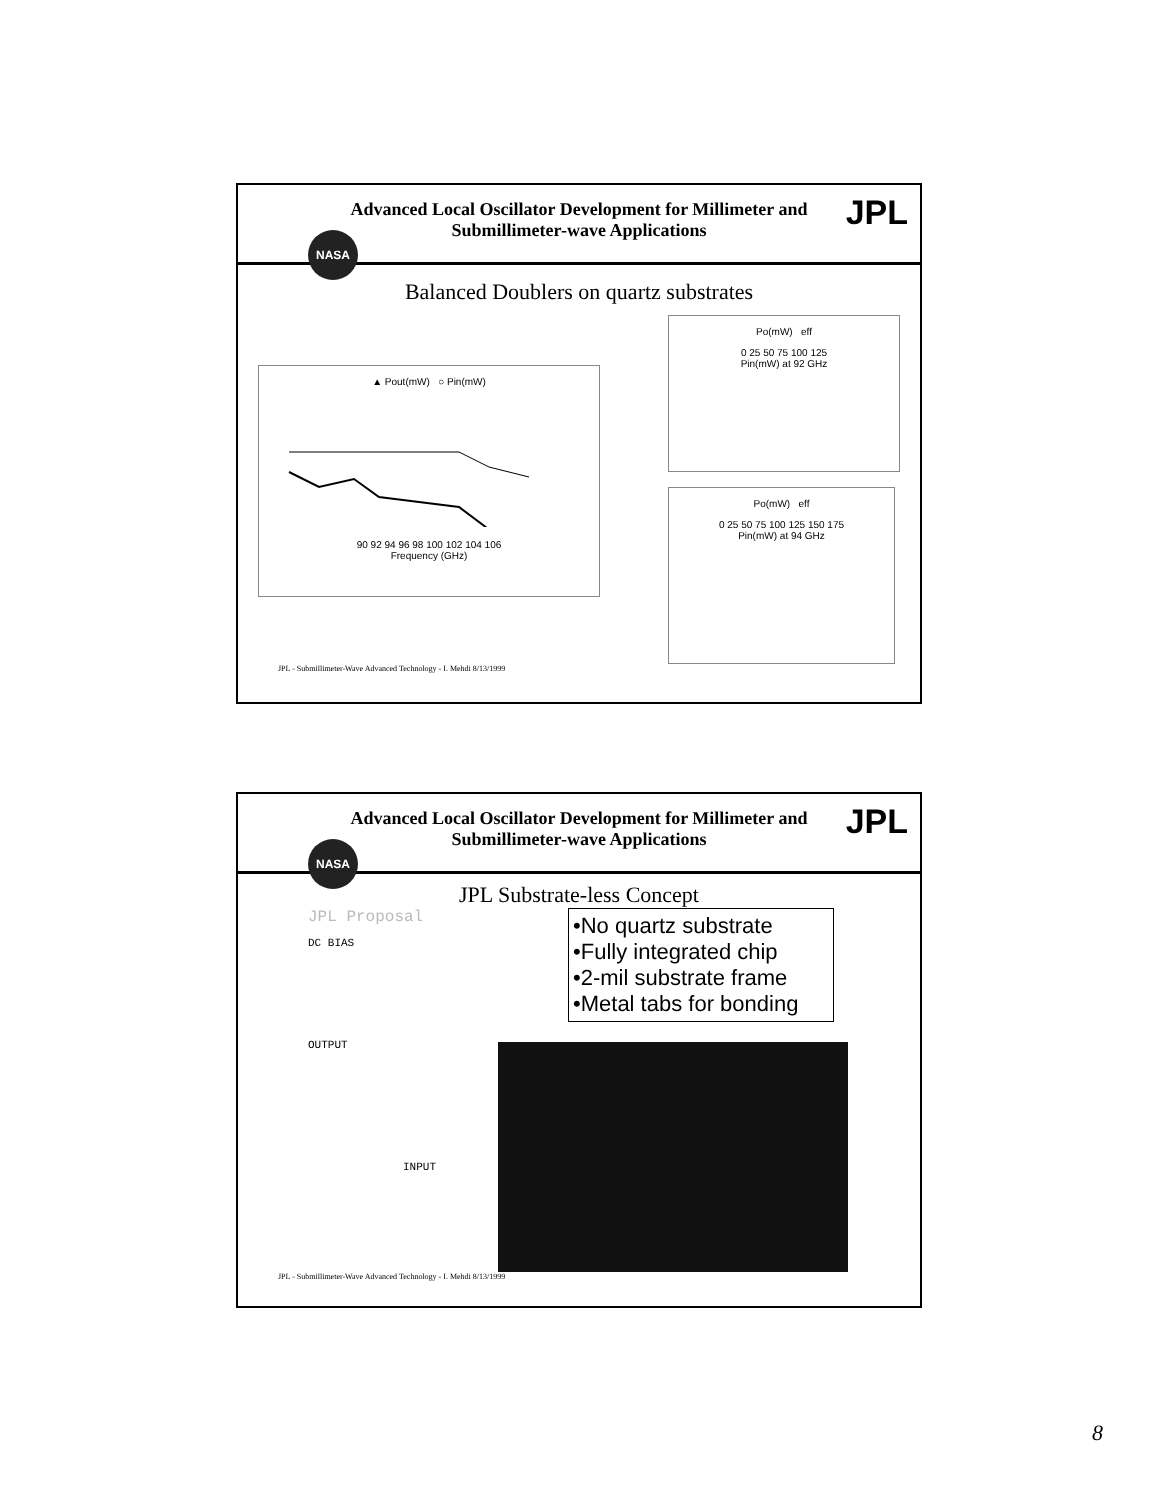Advanced Local Oscillator Development for Millimeter and
Submillimeter-wave Applications
NASA
JPL
Balanced Doublers on quartz substrates
▲ Pout(mW) ○ Pin(mW)
90 92 94 96 98 100 102 104 106
Frequency (GHz)
Po(mW) eff
0 25 50 75 100 125
Pin(mW) at 92 GHz
Po(mW) eff
0 25 50 75 100 125 150 175
Pin(mW) at 94 GHz
JPL - Submillimeter-Wave Advanced Technology - I. Mehdi 8/13/1999
Advanced Local Oscillator Development for Millimeter and
Submillimeter-wave Applications
NASA
JPL
JPL Substrate-less Concept
JPL Proposal
DC BIAS
OUTPUT
INPUT
•No quartz substrate
•Fully integrated chip
•2-mil substrate frame
•Metal tabs for bonding
JPL - Submillimeter-Wave Advanced Technology - I. Mehdi 8/13/1999
8